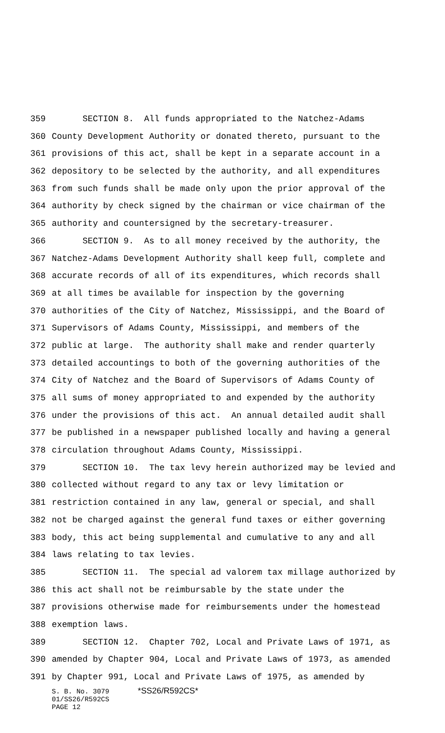359 SECTION 8. All funds appropriated to the Natchez-Adams
360 County Development Authority or donated thereto, pursuant to the
361 provisions of this act, shall be kept in a separate account in a
362 depository to be selected by the authority, and all expenditures
363 from such funds shall be made only upon the prior approval of the
364 authority by check signed by the chairman or vice chairman of the
365 authority and countersigned by the secretary-treasurer.
366 SECTION 9. As to all money received by the authority, the
367 Natchez-Adams Development Authority shall keep full, complete and
368 accurate records of all of its expenditures, which records shall
369 at all times be available for inspection by the governing
370 authorities of the City of Natchez, Mississippi, and the Board of
371 Supervisors of Adams County, Mississippi, and members of the
372 public at large. The authority shall make and render quarterly
373 detailed accountings to both of the governing authorities of the
374 City of Natchez and the Board of Supervisors of Adams County of
375 all sums of money appropriated to and expended by the authority
376 under the provisions of this act. An annual detailed audit shall
377 be published in a newspaper published locally and having a general
378 circulation throughout Adams County, Mississippi.
379 SECTION 10. The tax levy herein authorized may be levied and
380 collected without regard to any tax or levy limitation or
381 restriction contained in any law, general or special, and shall
382 not be charged against the general fund taxes or either governing
383 body, this act being supplemental and cumulative to any and all
384 laws relating to tax levies.
385 SECTION 11. The special ad valorem tax millage authorized by
386 this act shall not be reimbursable by the state under the
387 provisions otherwise made for reimbursements under the homestead
388 exemption laws.
389 SECTION 12. Chapter 702, Local and Private Laws of 1971, as
390 amended by Chapter 904, Local and Private Laws of 1973, as amended
391 by Chapter 991, Local and Private Laws of 1975, as amended by
S. B. No. 3079 *SS26/R592CS*
01/SS26/R592CS
PAGE 12